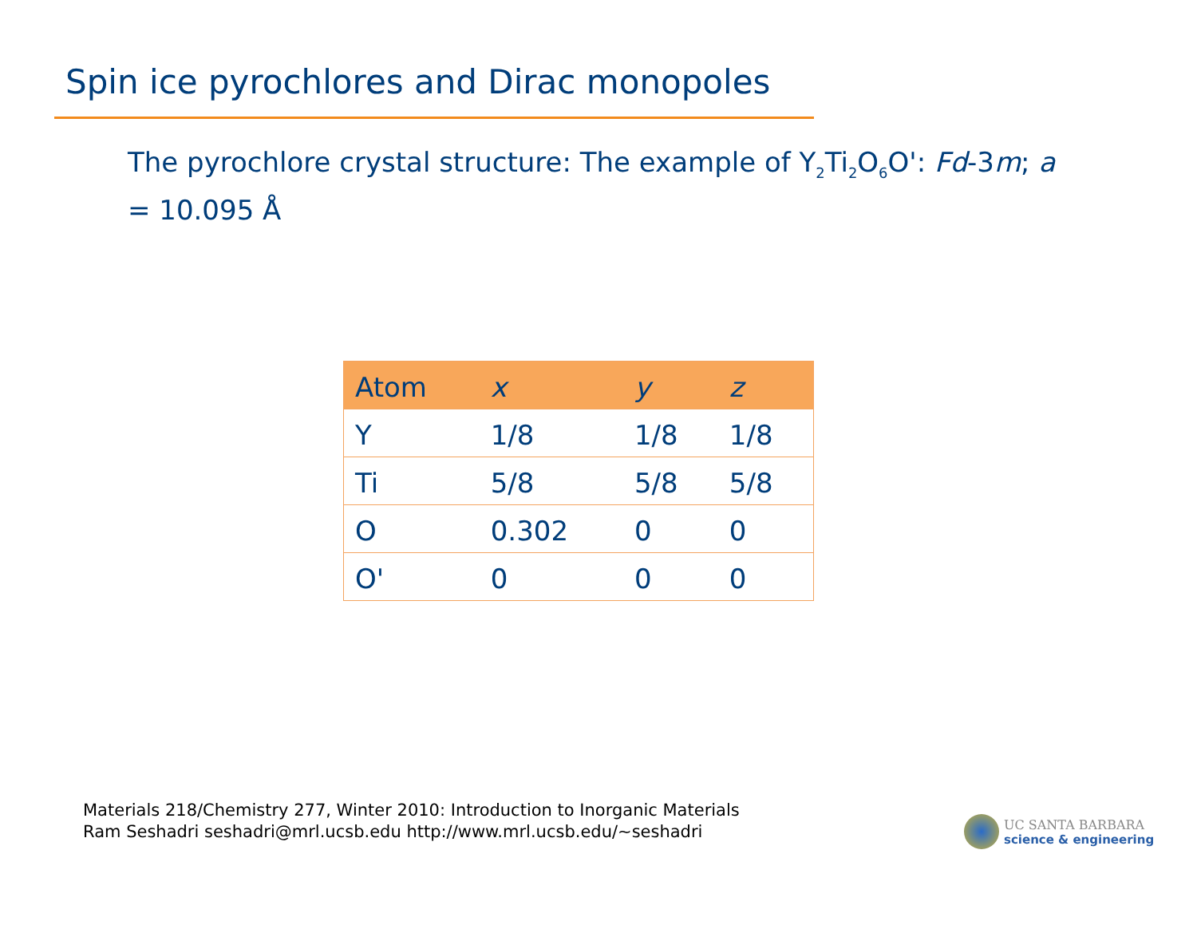Spin ice pyrochlores and Dirac monopoles
The pyrochlore crystal structure: The example of Y<sub>2</sub>Ti<sub>2</sub>O<sub>6</sub>O': Fd-3m; a = 10.095 Å
| Atom | x | y | z |
| --- | --- | --- | --- |
| Y | 1/8 | 1/8 | 1/8 |
| Ti | 5/8 | 5/8 | 5/8 |
| O | 0.302 | 0 | 0 |
| O' | 0 | 0 | 0 |
Materials 218/Chemistry 277, Winter 2010: Introduction to Inorganic Materials
Ram Seshadri seshadri@mrl.ucsb.edu http://www.mrl.ucsb.edu/~seshadri
UC SANTA BARBARA
science & engineering